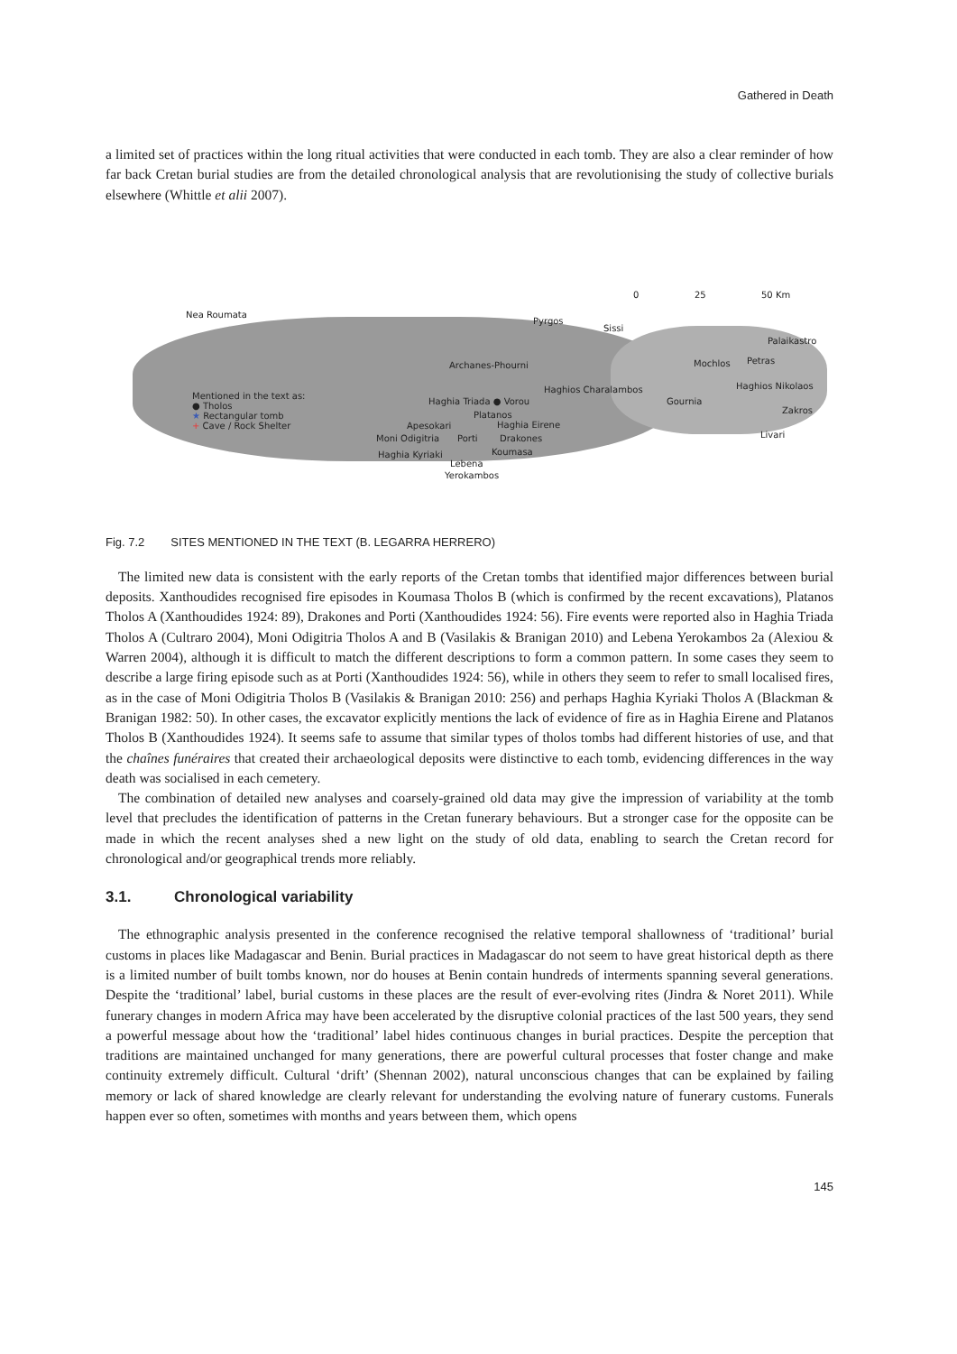Gathered in Death
a limited set of practices within the long ritual activities that were conducted in each tomb. They are also a clear reminder of how far back Cretan burial studies are from the detailed chronological analysis that are revolutionising the study of collective burials elsewhere (Whittle et alii 2007).
0 25 50 Km
Nea Roumata
Pyrgos
Sissi
Palaikastro
Archanes-Phourni Mochlos Petras
Haghios Charalambos Haghios Nikolaos
Mentioned in the text as:
● Tholos
★ Rectangular tomb
+ Cave / Rock Shelter
Haghia Triada ● Vorou Gournia
Zakros
Platanos
Apesokari Haghia Eirene
Moni Odigitria Porti Drakones Livari
Koumasa
Haghia Kyriaki
Lebena
Yerokambos
Fig. 7.2 SITES MENTIONED IN THE TEXT (B. LEGARRA HERRERO)
The limited new data is consistent with the early reports of the Cretan tombs that identified major differences between burial deposits. Xanthoudides recognised fire episodes in Koumasa Tholos B (which is confirmed by the recent excavations), Platanos Tholos A (Xanthoudides 1924: 89), Drakones and Porti (Xanthoudides 1924: 56). Fire events were reported also in Haghia Triada Tholos A (Cultraro 2004), Moni Odigitria Tholos A and B (Vasilakis & Branigan 2010) and Lebena Yerokambos 2a (Alexiou & Warren 2004), although it is difficult to match the different descriptions to form a common pattern. In some cases they seem to describe a large firing episode such as at Porti (Xanthoudides 1924: 56), while in others they seem to refer to small localised fires, as in the case of Moni Odigitria Tholos B (Vasilakis & Branigan 2010: 256) and perhaps Haghia Kyriaki Tholos A (Blackman & Branigan 1982: 50). In other cases, the excavator explicitly mentions the lack of evidence of fire as in Haghia Eirene and Platanos Tholos B (Xanthoudides 1924). It seems safe to assume that similar types of tholos tombs had different histories of use, and that the chaînes funéraires that created their archaeological deposits were distinctive to each tomb, evidencing differences in the way death was socialised in each cemetery.
The combination of detailed new analyses and coarsely-grained old data may give the impression of variability at the tomb level that precludes the identification of patterns in the Cretan funerary behaviours. But a stronger case for the opposite can be made in which the recent analyses shed a new light on the study of old data, enabling to search the Cretan record for chronological and/or geographical trends more reliably.
3.1. Chronological variability
The ethnographic analysis presented in the conference recognised the relative temporal shallowness of ‘traditional’ burial customs in places like Madagascar and Benin. Burial practices in Madagascar do not seem to have great historical depth as there is a limited number of built tombs known, nor do houses at Benin contain hundreds of interments spanning several generations. Despite the ‘traditional’ label, burial customs in these places are the result of ever-evolving rites (Jindra & Noret 2011). While funerary changes in modern Africa may have been accelerated by the disruptive colonial practices of the last 500 years, they send a powerful message about how the ‘traditional’ label hides continuous changes in burial practices. Despite the perception that traditions are maintained unchanged for many generations, there are powerful cultural processes that foster change and make continuity extremely difficult. Cultural ‘drift’ (Shennan 2002), natural unconscious changes that can be explained by failing memory or lack of shared knowledge are clearly relevant for understanding the evolving nature of funerary customs. Funerals happen ever so often, sometimes with months and years between them, which opens
145